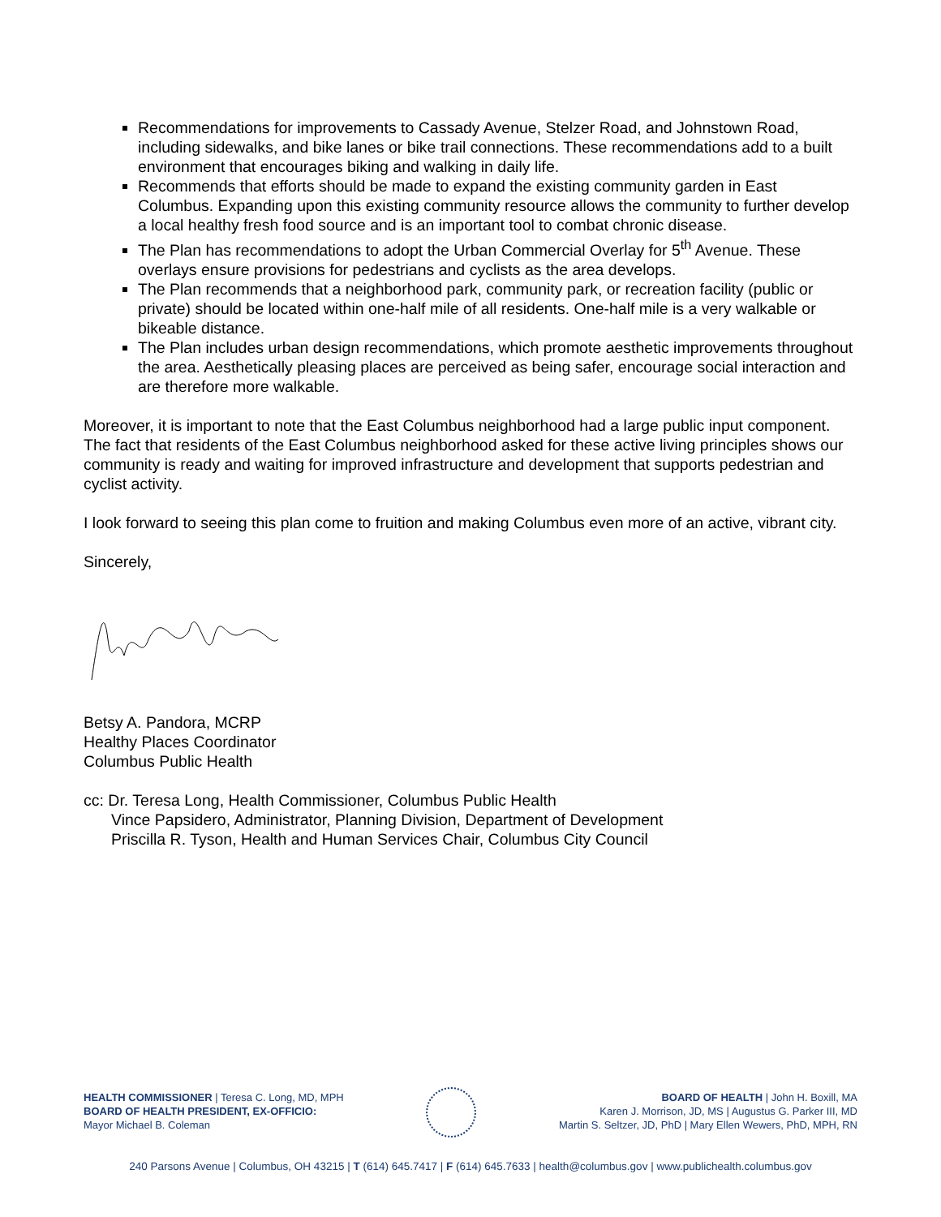Recommendations for improvements to Cassady Avenue, Stelzer Road, and Johnstown Road, including sidewalks, and bike lanes or bike trail connections. These recommendations add to a built environment that encourages biking and walking in daily life.
Recommends that efforts should be made to expand the existing community garden in East Columbus. Expanding upon this existing community resource allows the community to further develop a local healthy fresh food source and is an important tool to combat chronic disease.
The Plan has recommendations to adopt the Urban Commercial Overlay for 5<sup>th</sup> Avenue. These overlays ensure provisions for pedestrians and cyclists as the area develops.
The Plan recommends that a neighborhood park, community park, or recreation facility (public or private) should be located within one-half mile of all residents. One-half mile is a very walkable or bikeable distance.
The Plan includes urban design recommendations, which promote aesthetic improvements throughout the area. Aesthetically pleasing places are perceived as being safer, encourage social interaction and are therefore more walkable.
Moreover, it is important to note that the East Columbus neighborhood had a large public input component. The fact that residents of the East Columbus neighborhood asked for these active living principles shows our community is ready and waiting for improved infrastructure and development that supports pedestrian and cyclist activity.
I look forward to seeing this plan come to fruition and making Columbus even more of an active, vibrant city.
Sincerely,
Betsy A. Pandora, MCRP
Healthy Places Coordinator
Columbus Public Health
cc: Dr. Teresa Long, Health Commissioner, Columbus Public Health
Vince Papsidero, Administrator, Planning Division, Department of Development
Priscilla R. Tyson, Health and Human Services Chair, Columbus City Council
HEALTH COMMISSIONER | Teresa C. Long, MD, MPH
BOARD OF HEALTH PRESIDENT, EX-OFFICIO:
Mayor Michael B. Coleman
BOARD OF HEALTH | John H. Boxill, MA
Karen J. Morrison, JD, MS | Augustus G. Parker III, MD
Martin S. Seltzer, JD, PhD | Mary Ellen Wewers, PhD, MPH, RN
240 Parsons Avenue | Columbus, OH 43215 | T (614) 645.7417 | F (614) 645.7633 | health@columbus.gov | www.publichealth.columbus.gov